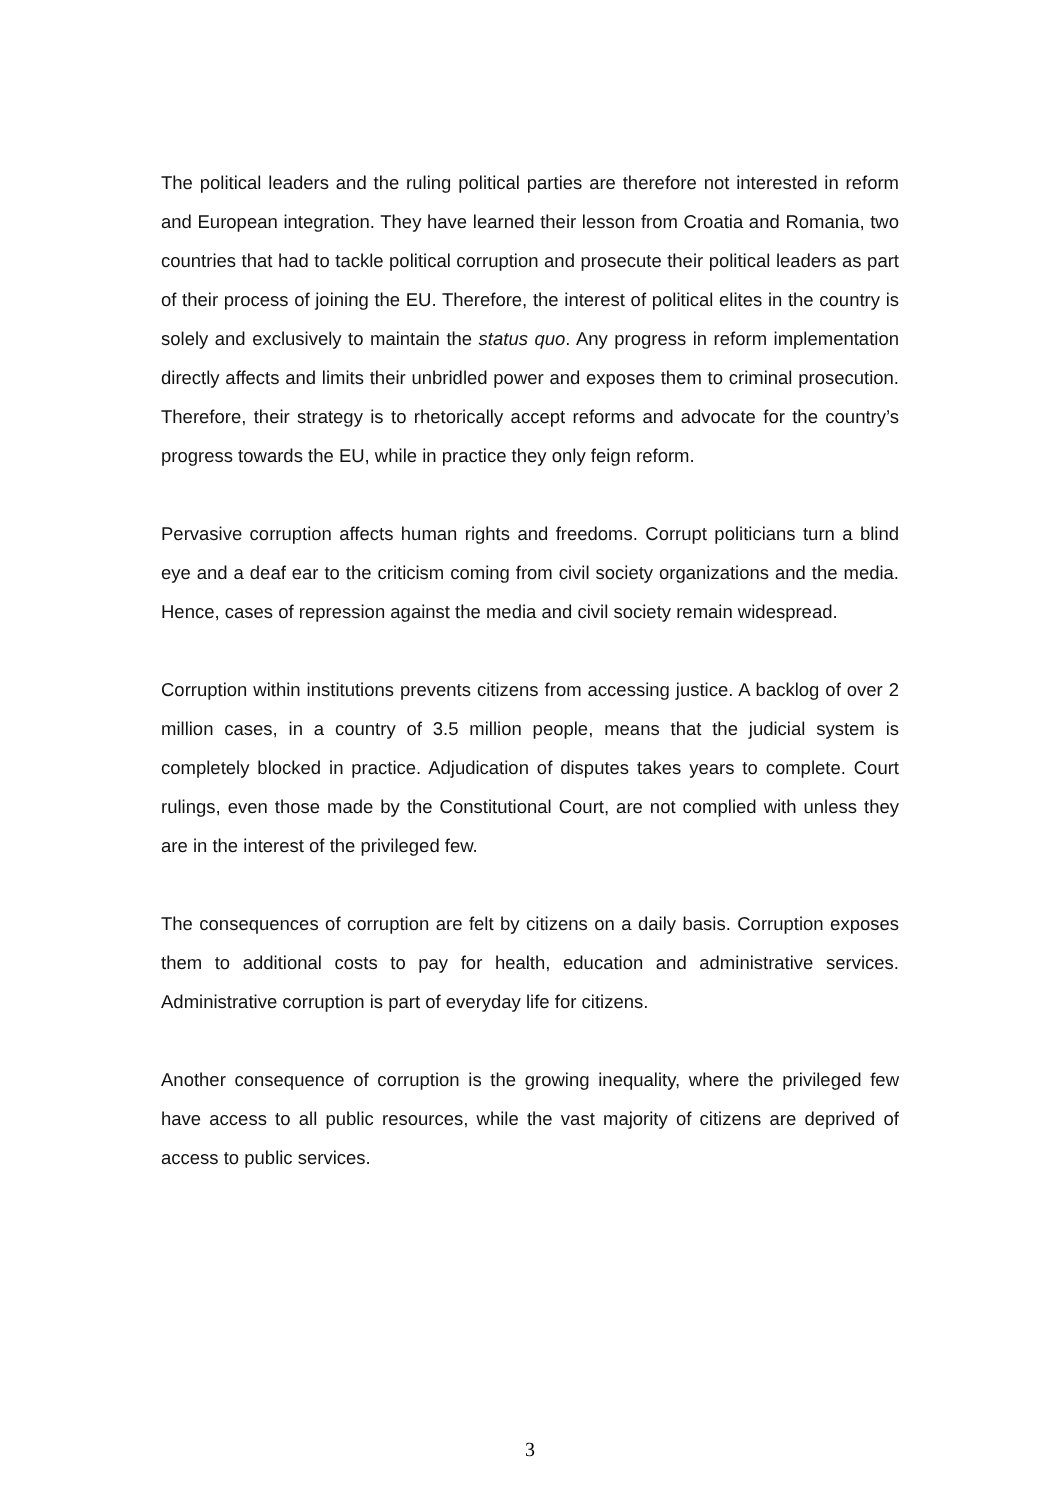The political leaders and the ruling political parties are therefore not interested in reform and European integration. They have learned their lesson from Croatia and Romania, two countries that had to tackle political corruption and prosecute their political leaders as part of their process of joining the EU. Therefore, the interest of political elites in the country is solely and exclusively to maintain the status quo. Any progress in reform implementation directly affects and limits their unbridled power and exposes them to criminal prosecution. Therefore, their strategy is to rhetorically accept reforms and advocate for the country’s progress towards the EU, while in practice they only feign reform.
Pervasive corruption affects human rights and freedoms. Corrupt politicians turn a blind eye and a deaf ear to the criticism coming from civil society organizations and the media. Hence, cases of repression against the media and civil society remain widespread.
Corruption within institutions prevents citizens from accessing justice. A backlog of over 2 million cases, in a country of 3.5 million people, means that the judicial system is completely blocked in practice. Adjudication of disputes takes years to complete. Court rulings, even those made by the Constitutional Court, are not complied with unless they are in the interest of the privileged few.
The consequences of corruption are felt by citizens on a daily basis. Corruption exposes them to additional costs to pay for health, education and administrative services. Administrative corruption is part of everyday life for citizens.
Another consequence of corruption is the growing inequality, where the privileged few have access to all public resources, while the vast majority of citizens are deprived of access to public services.
3